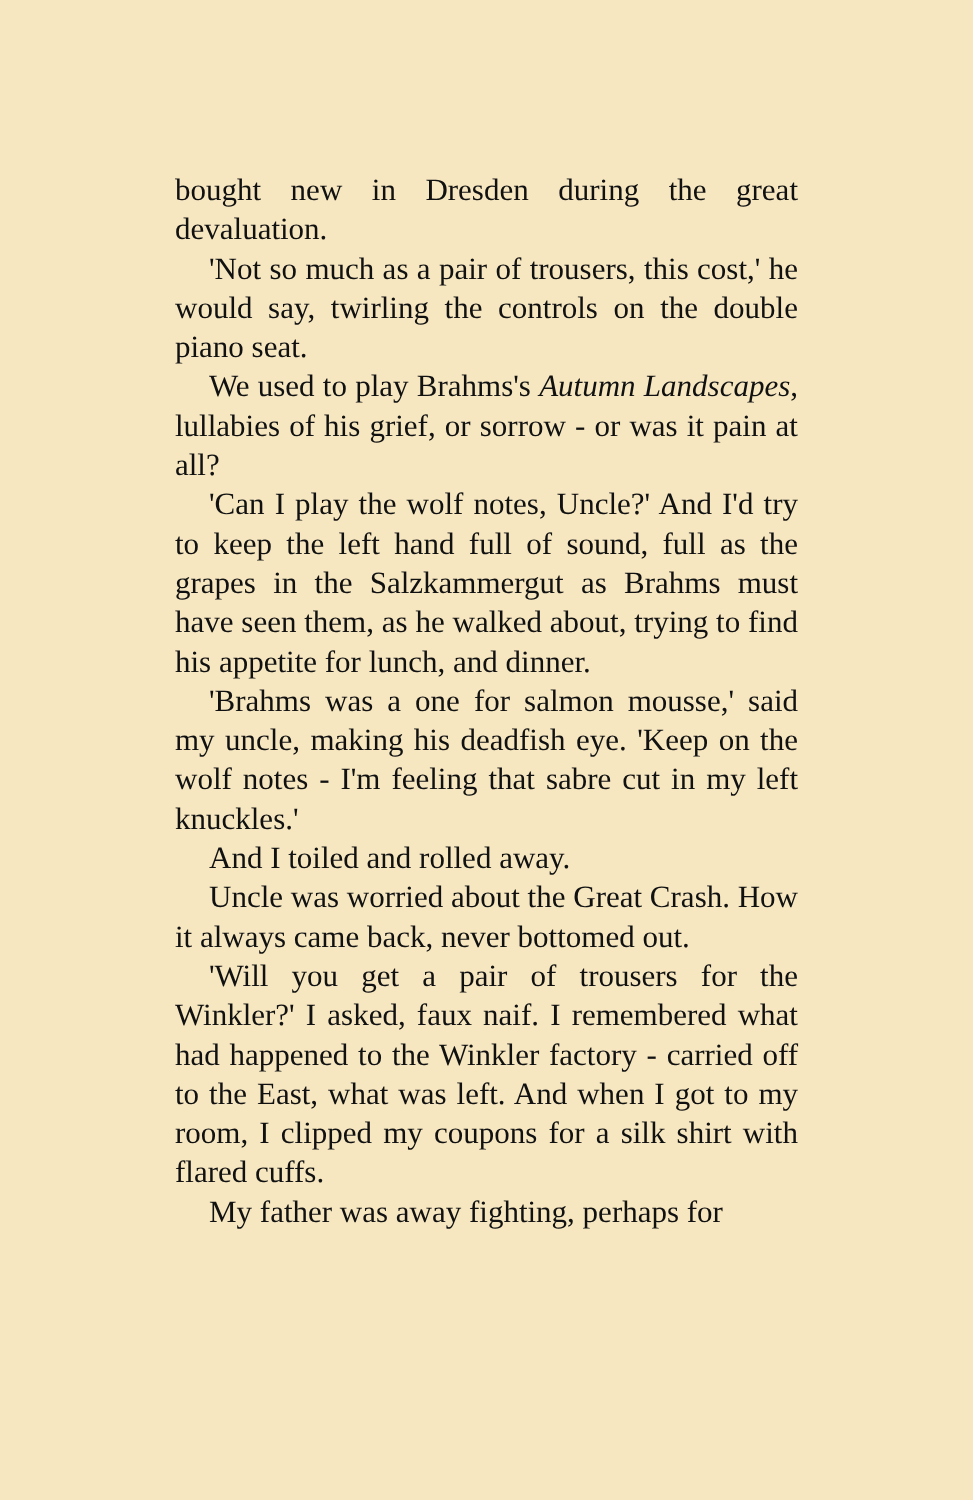bought new in Dresden during the great devaluation.
'Not so much as a pair of trousers, this cost,' he would say, twirling the controls on the double piano seat.
We used to play Brahms's Autumn Landscapes, lullabies of his grief, or sorrow - or was it pain at all?
'Can I play the wolf notes, Uncle?' And I'd try to keep the left hand full of sound, full as the grapes in the Salzkammergut as Brahms must have seen them, as he walked about, trying to find his appetite for lunch, and dinner.
'Brahms was a one for salmon mousse,' said my uncle, making his deadfish eye. 'Keep on the wolf notes - I'm feeling that sabre cut in my left knuckles.'
And I toiled and rolled away.
Uncle was worried about the Great Crash. How it always came back, never bottomed out.
'Will you get a pair of trousers for the Winkler?' I asked, faux naif. I remembered what had happened to the Winkler factory - carried off to the East, what was left. And when I got to my room, I clipped my coupons for a silk shirt with flared cuffs.
My father was away fighting, perhaps for